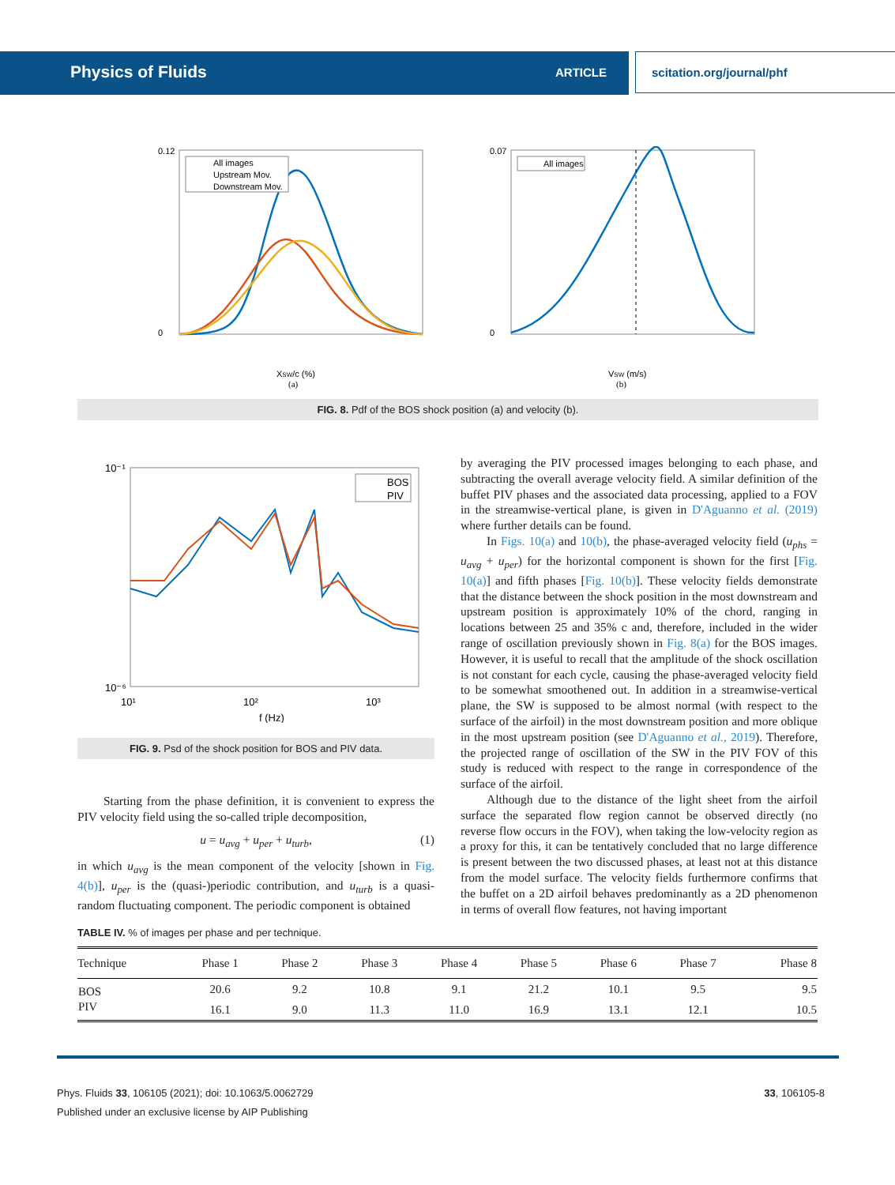Physics of Fluids ARTICLE scitation.org/journal/phf
0.12
0
XSW/c (%)
(a)
All images
Upstream Mov.
Downstream Mov.
0.07
0
VSW (m/s)
(b)
All images
FIG. 8. Pdf of the BOS shock position (a) and velocity (b).
10⁻¹
10⁻⁶
10¹
10²
10³
f (Hz)
BOS
PIV
FIG. 9. Psd of the shock position for BOS and PIV data.
Starting from the phase definition, it is convenient to express the PIV velocity field using the so-called triple decomposition,
u = u<sub>avg</sub> + u<sub>per</sub> + u<sub>turb</sub>, (1)
in which u<sub>avg</sub> is the mean component of the velocity [shown in Fig. 4(b)], u<sub>per</sub> is the (quasi-)periodic contribution, and u<sub>turb</sub> is a quasi-random fluctuating component. The periodic component is obtained
by averaging the PIV processed images belonging to each phase, and subtracting the overall average velocity field. A similar definition of the buffet PIV phases and the associated data processing, applied to a FOV in the streamwise-vertical plane, is given in D'Aguanno et al. (2019) where further details can be found.
In Figs. 10(a) and 10(b), the phase-averaged velocity field (u<sub>phs</sub> = u<sub>avg</sub> + u<sub>per</sub>) for the horizontal component is shown for the first [Fig. 10(a)] and fifth phases [Fig. 10(b)]. These velocity fields demonstrate that the distance between the shock position in the most downstream and upstream position is approximately 10% of the chord, ranging in locations between 25 and 35% c and, therefore, included in the wider range of oscillation previously shown in Fig. 8(a) for the BOS images. However, it is useful to recall that the amplitude of the shock oscillation is not constant for each cycle, causing the phase-averaged velocity field to be somewhat smoothened out. In addition in a streamwise-vertical plane, the SW is supposed to be almost normal (with respect to the surface of the airfoil) in the most downstream position and more oblique in the most upstream position (see D'Aguanno et al., 2019). Therefore, the projected range of oscillation of the SW in the PIV FOV of this study is reduced with respect to the range in correspondence of the surface of the airfoil.
Although due to the distance of the light sheet from the airfoil surface the separated flow region cannot be observed directly (no reverse flow occurs in the FOV), when taking the low-velocity region as a proxy for this, it can be tentatively concluded that no large difference is present between the two discussed phases, at least not at this distance from the model surface. The velocity fields furthermore confirms that the buffet on a 2D airfoil behaves predominantly as a 2D phenomenon in terms of overall flow features, not having important
TABLE IV. % of images per phase and per technique.
| Technique | Phase 1 | Phase 2 | Phase 3 | Phase 4 | Phase 5 | Phase 6 | Phase 7 | Phase 8 |
| --- | --- | --- | --- | --- | --- | --- | --- | --- |
| BOS | 20.6 | 9.2 | 10.8 | 9.1 | 21.2 | 10.1 | 9.5 | 9.5 |
| PIV | 16.1 | 9.0 | 11.3 | 11.0 | 16.9 | 13.1 | 12.1 | 10.5 |
Phys. Fluids 33, 106105 (2021); doi: 10.1063/5.0062729 33, 106105-8
Published under an exclusive license by AIP Publishing